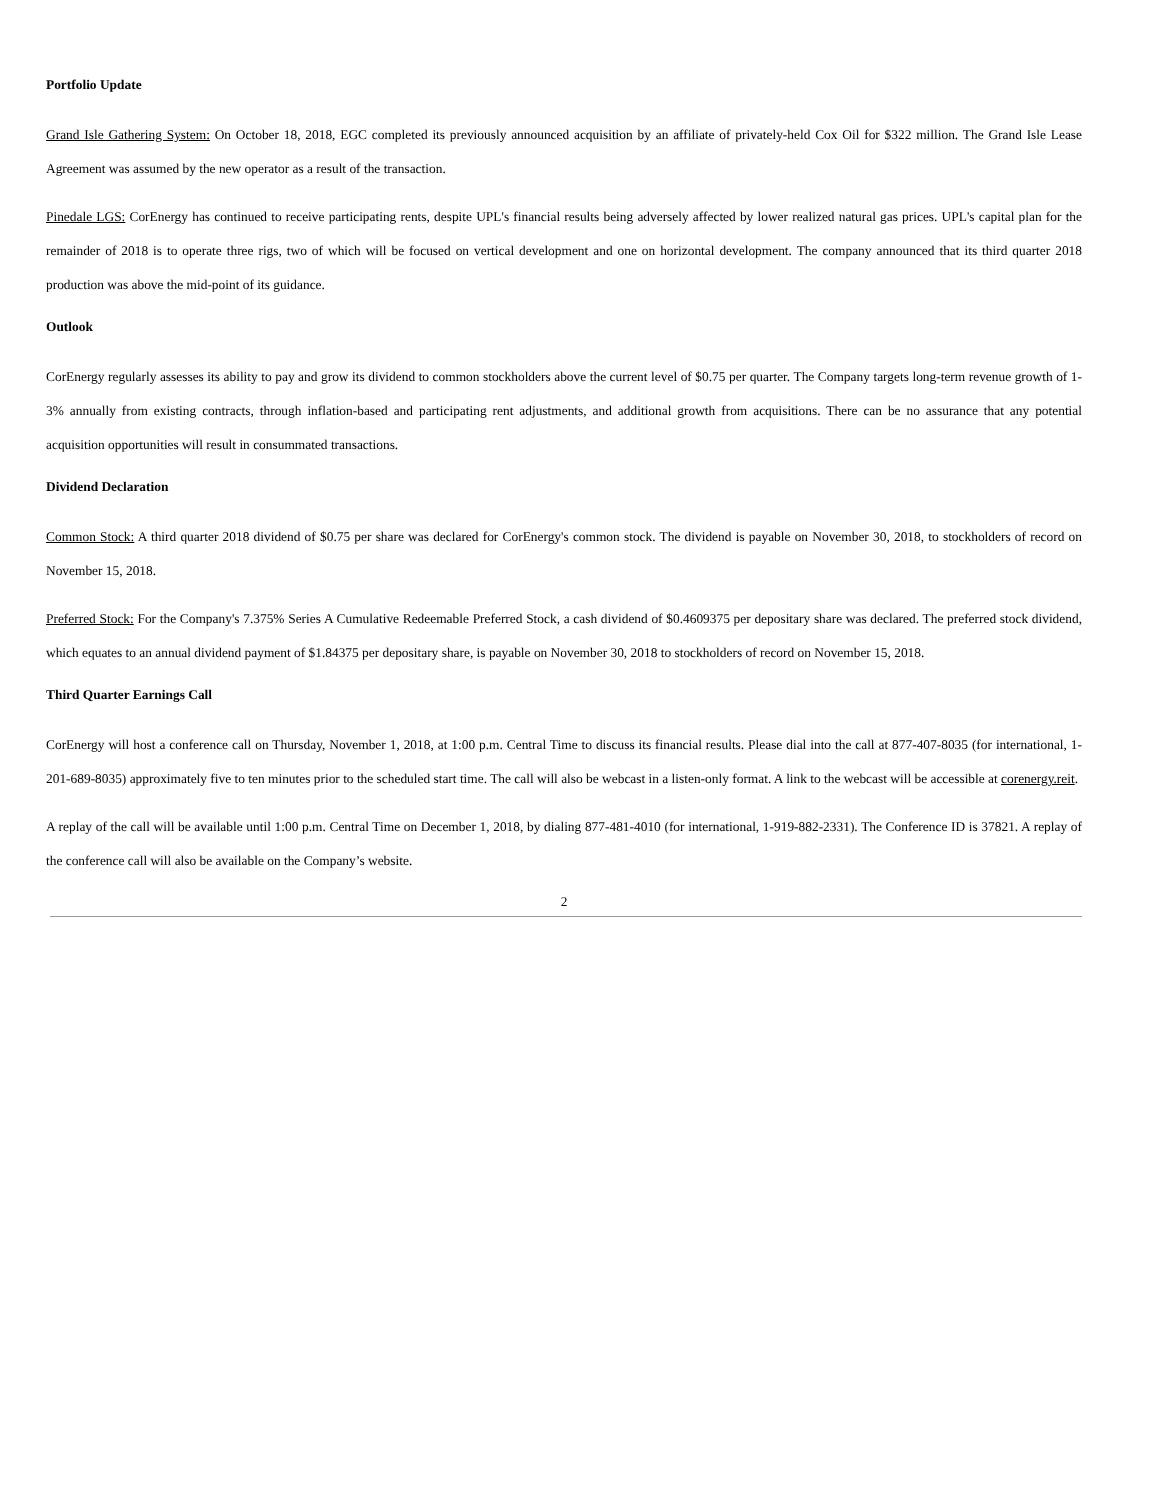Portfolio Update
Grand Isle Gathering System: On October 18, 2018, EGC completed its previously announced acquisition by an affiliate of privately-held Cox Oil for $322 million. The Grand Isle Lease Agreement was assumed by the new operator as a result of the transaction.
Pinedale LGS: CorEnergy has continued to receive participating rents, despite UPL's financial results being adversely affected by lower realized natural gas prices. UPL's capital plan for the remainder of 2018 is to operate three rigs, two of which will be focused on vertical development and one on horizontal development. The company announced that its third quarter 2018 production was above the mid-point of its guidance.
Outlook
CorEnergy regularly assesses its ability to pay and grow its dividend to common stockholders above the current level of $0.75 per quarter. The Company targets long-term revenue growth of 1-3% annually from existing contracts, through inflation-based and participating rent adjustments, and additional growth from acquisitions. There can be no assurance that any potential acquisition opportunities will result in consummated transactions.
Dividend Declaration
Common Stock: A third quarter 2018 dividend of $0.75 per share was declared for CorEnergy's common stock. The dividend is payable on November 30, 2018, to stockholders of record on November 15, 2018.
Preferred Stock: For the Company's 7.375% Series A Cumulative Redeemable Preferred Stock, a cash dividend of $0.4609375 per depositary share was declared. The preferred stock dividend, which equates to an annual dividend payment of $1.84375 per depositary share, is payable on November 30, 2018 to stockholders of record on November 15, 2018.
Third Quarter Earnings Call
CorEnergy will host a conference call on Thursday, November 1, 2018, at 1:00 p.m. Central Time to discuss its financial results. Please dial into the call at 877-407-8035 (for international, 1-201-689-8035) approximately five to ten minutes prior to the scheduled start time. The call will also be webcast in a listen-only format. A link to the webcast will be accessible at corenergy.reit.
A replay of the call will be available until 1:00 p.m. Central Time on December 1, 2018, by dialing 877-481-4010 (for international, 1-919-882-2331). The Conference ID is 37821. A replay of the conference call will also be available on the Company’s website.
2